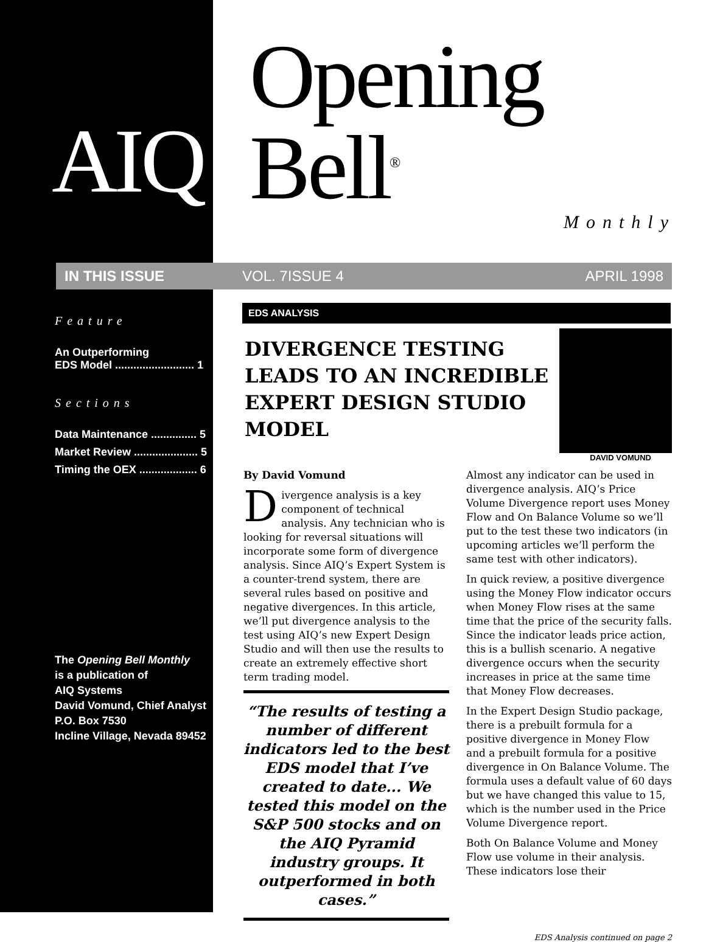AIQ
IN THIS ISSUE
Feature
An Outperforming
EDS Model .......................... 1
Sections
Data Maintenance ............... 5
Market Review ..................... 5
Timing the OEX ................... 6
The Opening Bell Monthly
is a publication of
AIQ Systems
David Vomund, Chief Analyst
P.O. Box 7530
Incline Village, Nevada 89452
Opening Bell<sup>®</sup>
Monthly
VOL. 7 ISSUE 4 APRIL 1998
EDS ANALYSIS
DIVERGENCE TESTING LEADS TO AN INCREDIBLE EXPERT DESIGN STUDIO MODEL
DAVID VOMUND
By David Vomund
Divergence analysis is a key component of technical analysis. Any technician who is looking for reversal situations will incorporate some form of divergence analysis. Since AIQ’s Expert System is a counter-trend system, there are several rules based on positive and negative divergences. In this article, we’ll put divergence analysis to the test using AIQ’s new Expert Design Studio and will then use the results to create an extremely effective short term trading model.
“The results of testing a number of different indicators led to the best EDS model that I’ve created to date... We tested this model on the S&P 500 stocks and on the AIQ Pyramid industry groups. It outperformed in both cases.”
Almost any indicator can be used in divergence analysis. AIQ’s Price Volume Divergence report uses Money Flow and On Balance Volume so we’ll put to the test these two indicators (in upcoming articles we’ll perform the same test with other indicators).
In quick review, a positive divergence using the Money Flow indicator occurs when Money Flow rises at the same time that the price of the security falls. Since the indicator leads price action, this is a bullish scenario. A negative divergence occurs when the security increases in price at the same time that Money Flow decreases.
In the Expert Design Studio package, there is a prebuilt formula for a positive divergence in Money Flow and a prebuilt formula for a positive divergence in On Balance Volume. The formula uses a default value of 60 days but we have changed this value to 15, which is the number used in the Price Volume Divergence report.
Both On Balance Volume and Money Flow use volume in their analysis. These indicators lose their
EDS Analysis continued on page 2